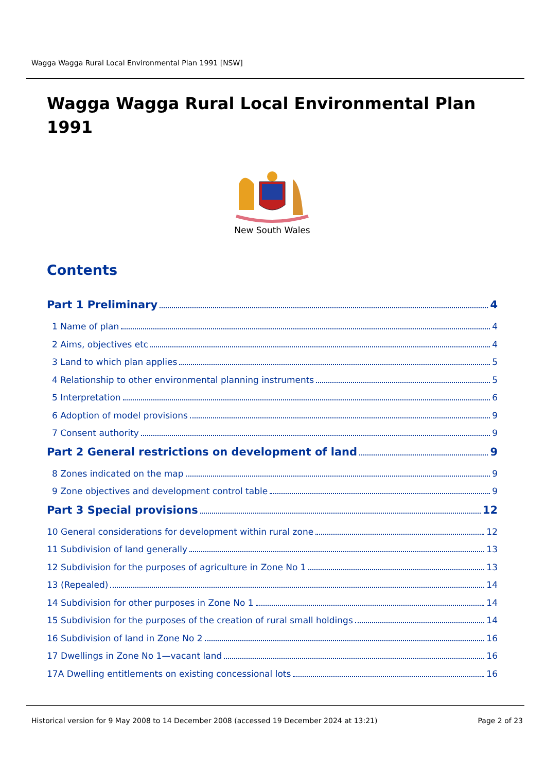Wagga Wagga Rural Local Environmental Plan 1991 [NSW]
Wagga Wagga Rural Local Environmental Plan 1991
New South Wales
Contents
Part 1 Preliminary 4
1 Name of plan 4
2 Aims, objectives etc 4
3 Land to which plan applies 5
4 Relationship to other environmental planning instruments 5
5 Interpretation 6
6 Adoption of model provisions 9
7 Consent authority 9
Part 2 General restrictions on development of land 9
8 Zones indicated on the map 9
9 Zone objectives and development control table 9
Part 3 Special provisions 12
10 General considerations for development within rural zone 12
11 Subdivision of land generally 13
12 Subdivision for the purposes of agriculture in Zone No 1 13
13 (Repealed) 14
14 Subdivision for other purposes in Zone No 1 14
15 Subdivision for the purposes of the creation of rural small holdings 14
16 Subdivision of land in Zone No 2 16
17 Dwellings in Zone No 1—vacant land 16
17A Dwelling entitlements on existing concessional lots 16
Historical version for 9 May 2008 to 14 December 2008 (accessed 19 December 2024 at 13:21) Page 2 of 23